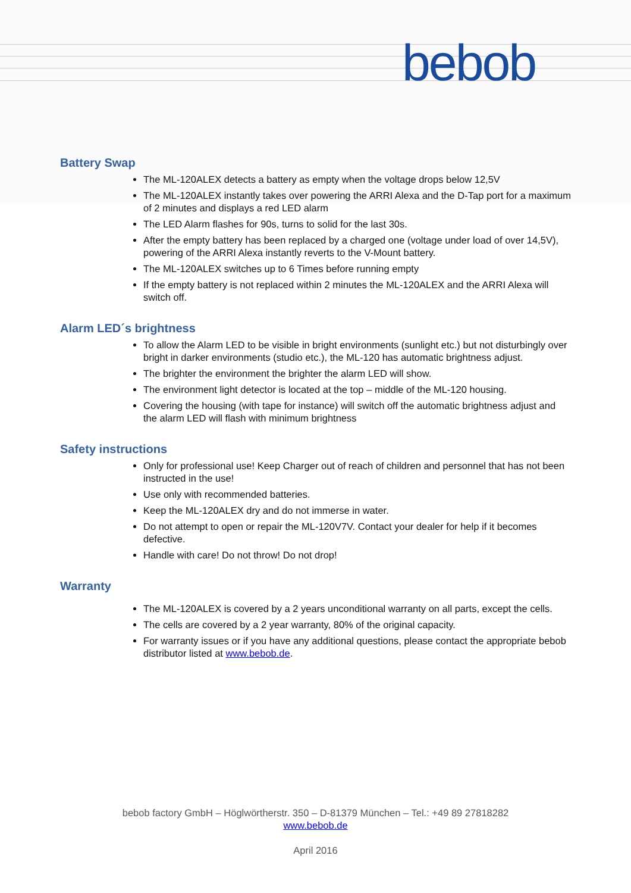bebob
Battery Swap
The ML-120ALEX detects a battery as empty when the voltage drops below 12,5V
The ML-120ALEX instantly takes over powering the ARRI Alexa and the D-Tap port for a maximum of 2 minutes and displays a red LED alarm
The LED Alarm flashes for 90s, turns to solid for the last 30s.
After the empty battery has been replaced by a charged one (voltage under load of over 14,5V), powering of the ARRI Alexa instantly reverts to the V-Mount battery.
The ML-120ALEX switches up to 6 Times before running empty
If the empty battery is not replaced within 2 minutes the ML-120ALEX and the ARRI Alexa will switch off.
Alarm LED´s brightness
To allow the Alarm LED to be visible in bright environments (sunlight etc.) but not disturbingly over bright in darker environments (studio etc.), the ML-120 has automatic brightness adjust.
The brighter the environment the brighter the alarm LED will show.
The environment light detector is located at the top – middle of the ML-120 housing.
Covering the housing (with tape for instance) will switch off the automatic brightness adjust and the alarm LED will flash with minimum brightness
Safety instructions
Only for professional use! Keep Charger out of reach of children and personnel that has not been instructed in the use!
Use only with recommended batteries.
Keep the ML-120ALEX dry and do not immerse in water.
Do not attempt to open or repair the ML-120V7V. Contact your dealer for help if it becomes defective.
Handle with care! Do not throw! Do not drop!
Warranty
The ML-120ALEX is covered by a 2 years unconditional warranty on all parts, except the cells.
The cells are covered by a 2 year warranty, 80% of the original capacity.
For warranty issues or if you have any additional questions, please contact the appropriate bebob distributor listed at www.bebob.de.
bebob factory GmbH – Höglwörtherstr. 350 – D-81379 München – Tel.: +49 89 27818282
www.bebob.de
April 2016